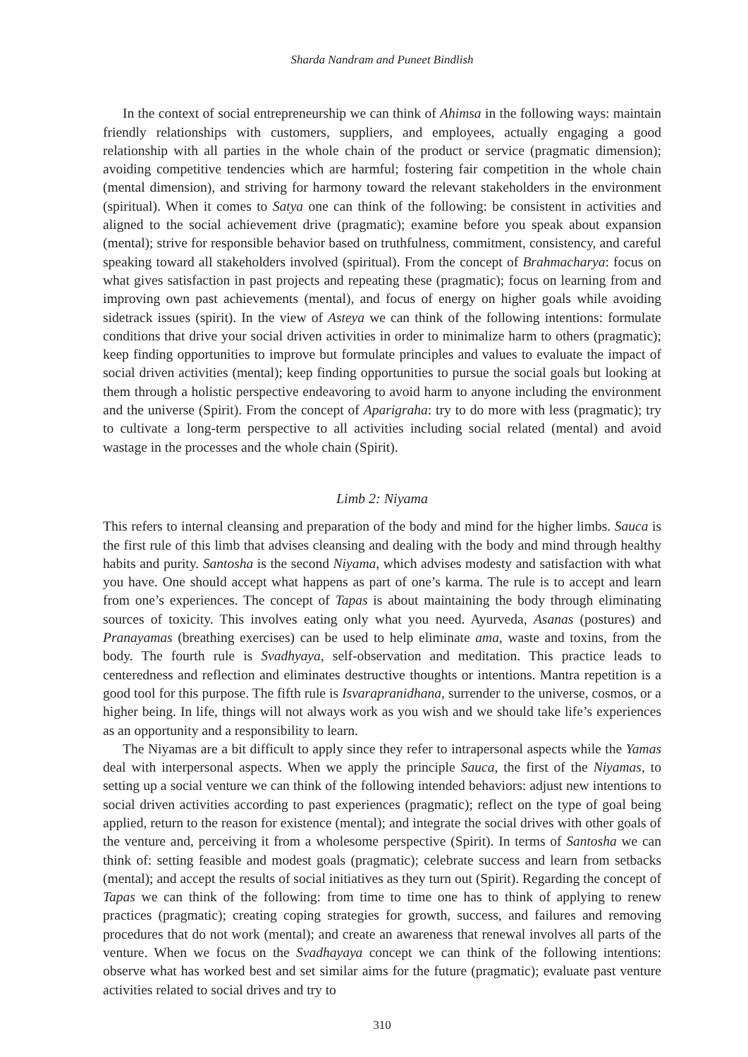Sharda Nandram and Puneet Bindlish
In the context of social entrepreneurship we can think of Ahimsa in the following ways: maintain friendly relationships with customers, suppliers, and employees, actually engaging a good relationship with all parties in the whole chain of the product or service (pragmatic dimension); avoiding competitive tendencies which are harmful; fostering fair competition in the whole chain (mental dimension), and striving for harmony toward the relevant stakeholders in the environment (spiritual). When it comes to Satya one can think of the following: be consistent in activities and aligned to the social achievement drive (pragmatic); examine before you speak about expansion (mental); strive for responsible behavior based on truthfulness, commitment, consistency, and careful speaking toward all stakeholders involved (spiritual). From the concept of Brahmacharya: focus on what gives satisfaction in past projects and repeating these (pragmatic); focus on learning from and improving own past achievements (mental), and focus of energy on higher goals while avoiding sidetrack issues (spirit). In the view of Asteya we can think of the following intentions: formulate conditions that drive your social driven activities in order to minimalize harm to others (pragmatic); keep finding opportunities to improve but formulate principles and values to evaluate the impact of social driven activities (mental); keep finding opportunities to pursue the social goals but looking at them through a holistic perspective endeavoring to avoid harm to anyone including the environment and the universe (Spirit). From the concept of Aparigraha: try to do more with less (pragmatic); try to cultivate a long-term perspective to all activities including social related (mental) and avoid wastage in the processes and the whole chain (Spirit).
Limb 2: Niyama
This refers to internal cleansing and preparation of the body and mind for the higher limbs. Sauca is the first rule of this limb that advises cleansing and dealing with the body and mind through healthy habits and purity. Santosha is the second Niyama, which advises modesty and satisfaction with what you have. One should accept what happens as part of one’s karma. The rule is to accept and learn from one’s experiences. The concept of Tapas is about maintaining the body through eliminating sources of toxicity. This involves eating only what you need. Ayurveda, Asanas (postures) and Pranayamas (breathing exercises) can be used to help eliminate ama, waste and toxins, from the body. The fourth rule is Svadhyaya, self-observation and meditation. This practice leads to centeredness and reflection and eliminates destructive thoughts or intentions. Mantra repetition is a good tool for this purpose. The fifth rule is Isvarapranidhana, surrender to the universe, cosmos, or a higher being. In life, things will not always work as you wish and we should take life’s experiences as an opportunity and a responsibility to learn.
The Niyamas are a bit difficult to apply since they refer to intrapersonal aspects while the Yamas deal with interpersonal aspects. When we apply the principle Sauca, the first of the Niyamas, to setting up a social venture we can think of the following intended behaviors: adjust new intentions to social driven activities according to past experiences (pragmatic); reflect on the type of goal being applied, return to the reason for existence (mental); and integrate the social drives with other goals of the venture and, perceiving it from a wholesome perspective (Spirit). In terms of Santosha we can think of: setting feasible and modest goals (pragmatic); celebrate success and learn from setbacks (mental); and accept the results of social initiatives as they turn out (Spirit). Regarding the concept of Tapas we can think of the following: from time to time one has to think of applying to renew practices (pragmatic); creating coping strategies for growth, success, and failures and removing procedures that do not work (mental); and create an awareness that renewal involves all parts of the venture. When we focus on the Svadhayaya concept we can think of the following intentions: observe what has worked best and set similar aims for the future (pragmatic); evaluate past venture activities related to social drives and try to
310